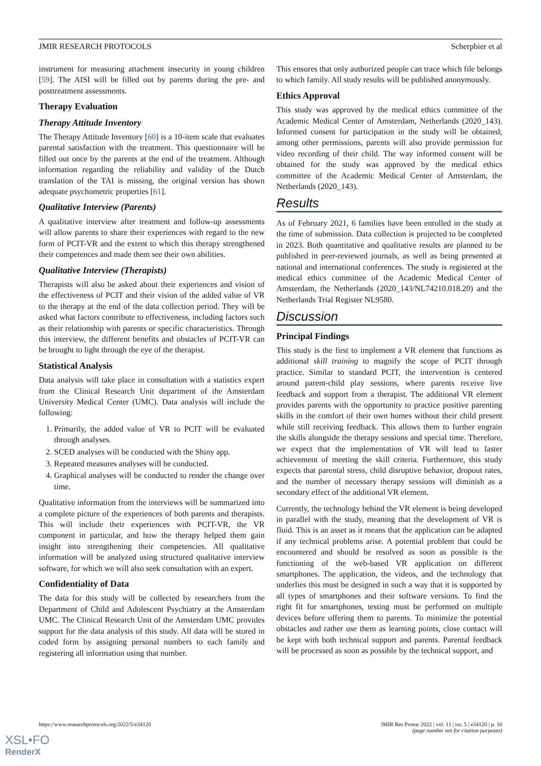JMIR RESEARCH PROTOCOLS Scherpbier et al
instrument for measuring attachment insecurity in young children [59]. The AISI will be filled out by parents during the pre- and posttreatment assessments.
Therapy Evaluation
Therapy Attitude Inventory
The Therapy Attitude Inventory [60] is a 10-item scale that evaluates parental satisfaction with the treatment. This questionnaire will be filled out once by the parents at the end of the treatment. Although information regarding the reliability and validity of the Dutch translation of the TAI is missing, the original version has shown adequate psychometric properties [61].
Qualitative Interview (Parents)
A qualitative interview after treatment and follow-up assessments will allow parents to share their experiences with regard to the new form of PCIT-VR and the extent to which this therapy strengthened their competences and made them see their own abilities.
Qualitative Interview (Therapists)
Therapists will also be asked about their experiences and vision of the effectiveness of PCIT and their vision of the added value of VR to the therapy at the end of the data collection period. They will be asked what factors contribute to effectiveness, including factors such as their relationship with parents or specific characteristics. Through this interview, the different benefits and obstacles of PCIT-VR can be brought to light through the eye of the therapist.
Statistical Analysis
Data analysis will take place in consultation with a statistics expert from the Clinical Research Unit department of the Amsterdam University Medical Center (UMC). Data analysis will include the following:
1. Primarily, the added value of VR to PCIT will be evaluated through analyses.
2. SCED analyses will be conducted with the Shiny app.
3. Repeated measures analyses will be conducted.
4. Graphical analyses will be conducted to render the change over time.
Qualitative information from the interviews will be summarized into a complete picture of the experiences of both parents and therapists. This will include their experiences with PCIT-VR, the VR component in particular, and how the therapy helped them gain insight into strengthening their competencies. All qualitative information will be analyzed using structured qualitative interview software, for which we will also seek consultation with an expert.
Confidentiality of Data
The data for this study will be collected by researchers from the Department of Child and Adolescent Psychiatry at the Amsterdam UMC. The Clinical Research Unit of the Amsterdam UMC provides support for the data analysis of this study. All data will be stored in coded form by assigning personal numbers to each family and registering all information using that number.
This ensures that only authorized people can trace which file belongs to which family. All study results will be published anonymously.
Ethics Approval
This study was approved by the medical ethics committee of the Academic Medical Center of Amsterdam, Netherlands (2020_143). Informed consent for participation in the study will be obtained; among other permissions, parents will also provide permission for video recording of their child. The way informed consent will be obtained for the study was approved by the medical ethics committee of the Academic Medical Center of Amsterdam, the Netherlands (2020_143).
Results
As of February 2021, 6 families have been enrolled in the study at the time of submission. Data collection is projected to be completed in 2023. Both quantitative and qualitative results are planned to be published in peer-reviewed journals, as well as being presented at national and international conferences. The study is registered at the medical ethics committee of the Academic Medical Center of Amsterdam, the Netherlands (2020_143/NL74210.018.20) and the Netherlands Trial Register NL9580.
Discussion
Principal Findings
This study is the first to implement a VR element that functions as additional skill training to magnify the scope of PCIT through practice. Similar to standard PCIT, the intervention is centered around parent-child play sessions, where parents receive live feedback and support from a therapist. The additional VR element provides parents with the opportunity to practice positive parenting skills in the comfort of their own homes without their child present while still receiving feedback. This allows them to further engrain the skills alongside the therapy sessions and special time. Therefore, we expect that the implementation of VR will lead to faster achievement of meeting the skill criteria. Furthermore, this study expects that parental stress, child disruptive behavior, dropout rates, and the number of necessary therapy sessions will diminish as a secondary effect of the additional VR element.
Currently, the technology behind the VR element is being developed in parallel with the study, meaning that the development of VR is fluid. This is an asset as it means that the application can be adapted if any technical problems arise. A potential problem that could be encountered and should be resolved as soon as possible is the functioning of the web-based VR application on different smartphones. The application, the videos, and the technology that underlies this must be designed in such a way that it is supported by all types of smartphones and their software versions. To find the right fit for smartphones, testing must be performed on multiple devices before offering them to parents. To minimize the potential obstacles and rather use them as learning points, close contact will be kept with both technical support and parents. Parental feedback will be processed as soon as possible by the technical support, and
https://www.researchprotocols.org/2022/5/e34120 JMIR Res Protoc 2022 | vol. 11 | iss. 5 | e34120 | p. 10
(page number not for citation purposes)
XSL•FO
RenderX